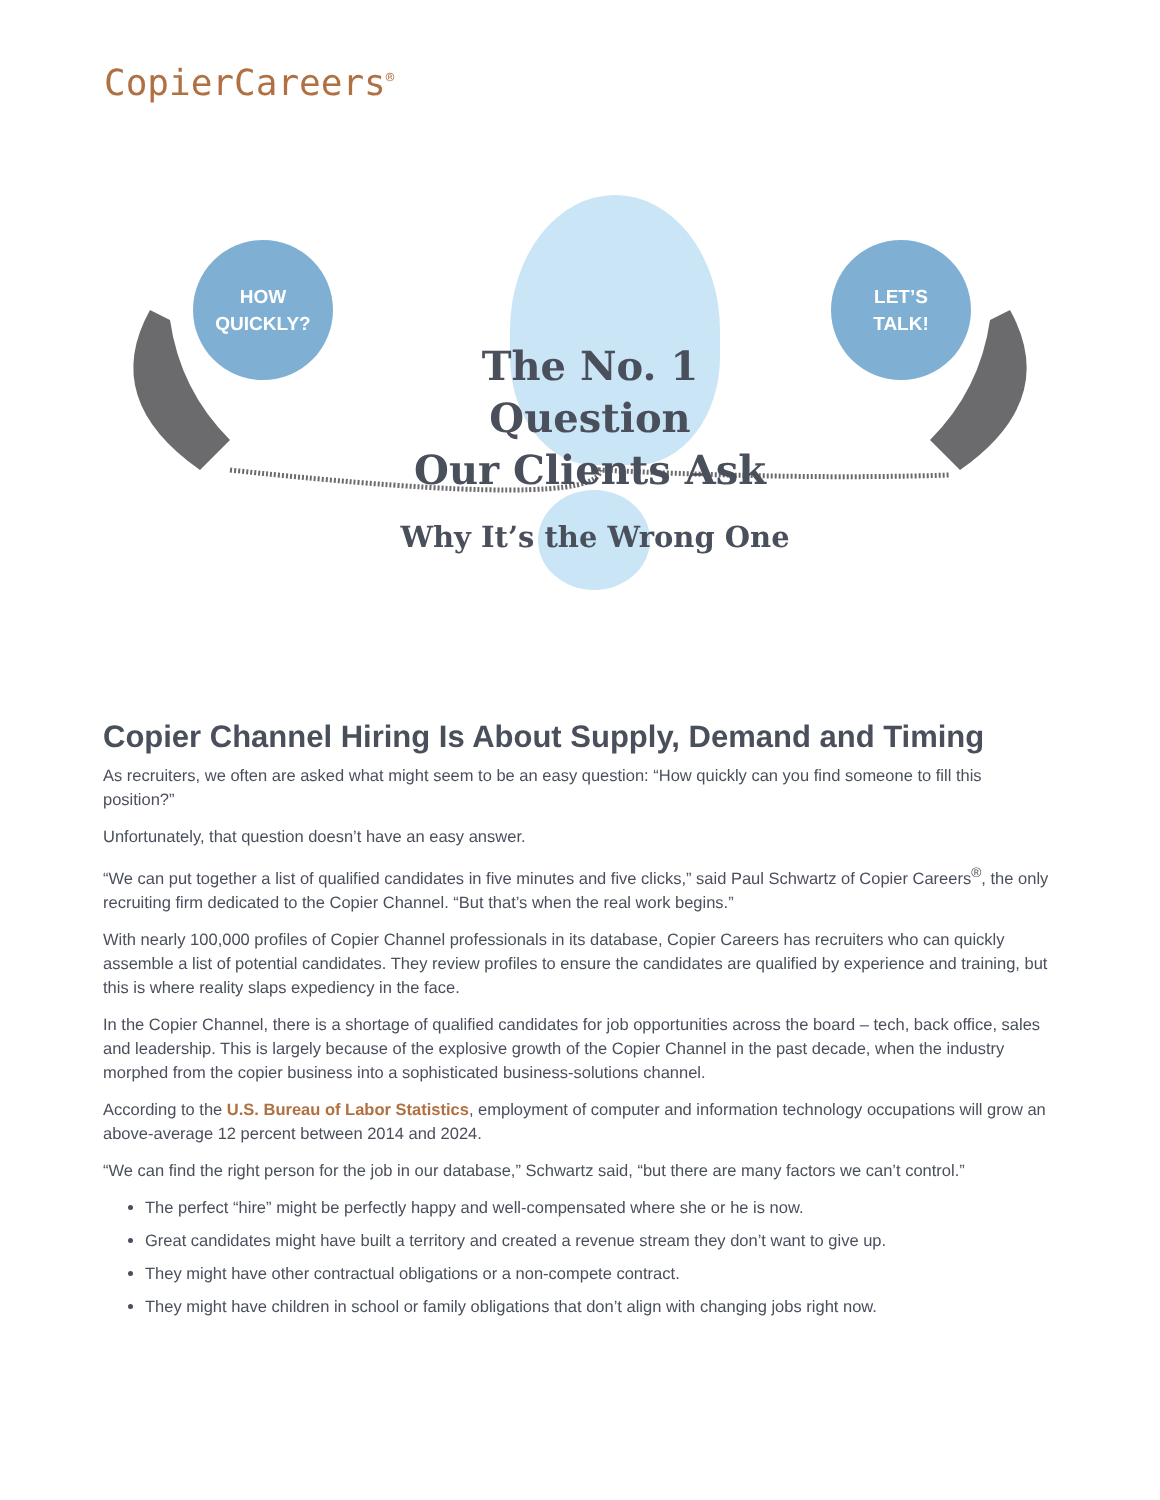CopierCareers<sup>®</sup>
HOW
QUICKLY?
LET’S
TALK!
The No. 1 Question
Our Clients Ask
Why It’s the Wrong One
Copier Channel Hiring Is About Supply, Demand and Timing
As recruiters, we often are asked what might seem to be an easy question: “How quickly can you find someone to fill this position?”
Unfortunately, that question doesn’t have an easy answer.
“We can put together a list of qualified candidates in five minutes and five clicks,” said Paul Schwartz of Copier Careers<sup>®</sup>, the only recruiting firm dedicated to the Copier Channel. “But that’s when the real work begins.”
With nearly 100,000 profiles of Copier Channel professionals in its database, Copier Careers has recruiters who can quickly assemble a list of potential candidates. They review profiles to ensure the candidates are qualified by experience and training, but this is where reality slaps expediency in the face.
In the Copier Channel, there is a shortage of qualified candidates for job opportunities across the board – tech, back office, sales and leadership. This is largely because of the explosive growth of the Copier Channel in the past decade, when the industry morphed from the copier business into a sophisticated business-solutions channel.
According to the U.S. Bureau of Labor Statistics, employment of computer and information technology occupations will grow an above-average 12 percent between 2014 and 2024.
“We can find the right person for the job in our database,” Schwartz said, “but there are many factors we can’t control.”
The perfect “hire” might be perfectly happy and well-compensated where she or he is now.
Great candidates might have built a territory and created a revenue stream they don’t want to give up.
They might have other contractual obligations or a non-compete contract.
They might have children in school or family obligations that don’t align with changing jobs right now.